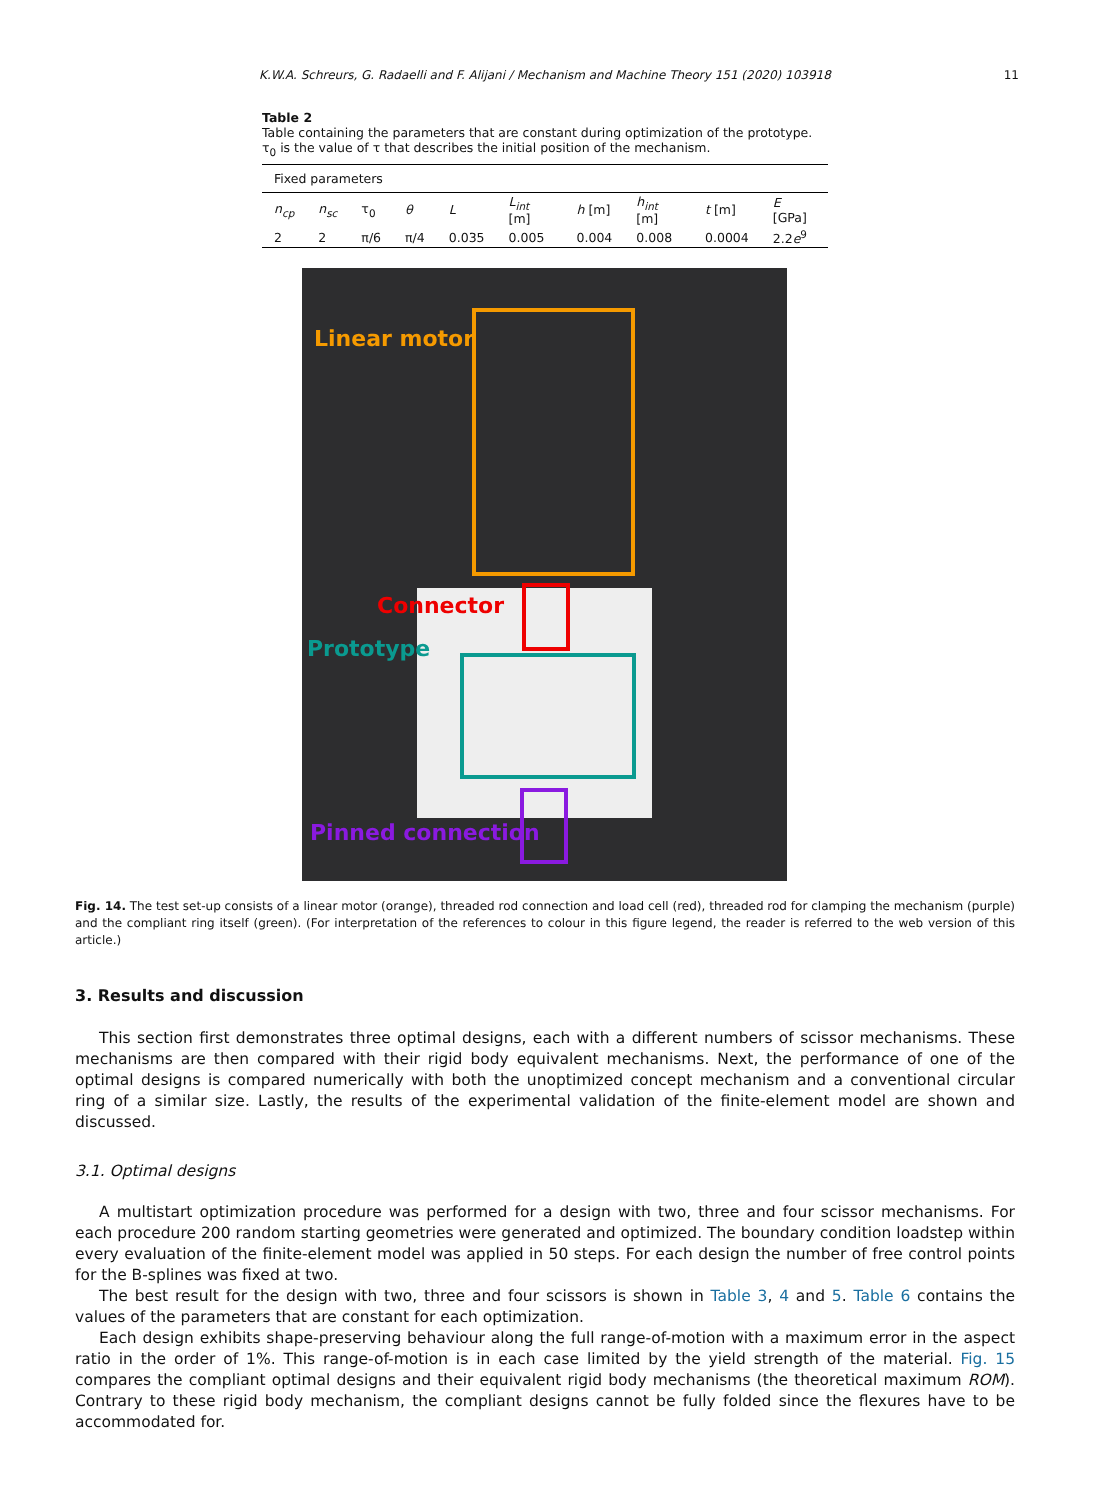K.W.A. Schreurs, G. Radaelli and F. Alijani / Mechanism and Machine Theory 151 (2020) 103918 11
Table 2
Table containing the parameters that are constant during optimization of the prototype. τ<sub>0</sub> is the value of τ that describes the initial position of the mechanism.
| Fixed parameters | | | | | | | | | |
| n<sub>cp</sub> | n<sub>sc</sub> | τ<sub>0</sub> | θ | L | L<sub>int</sub> [m] | h [m] | h<sub>int</sub> [m] | t [m] | E [GPa] |
| 2 | 2 | π/6 | π/4 | 0.035 | 0.005 | 0.004 | 0.008 | 0.0004 | 2.2 e<sup>9</sup> |
Linear motor
Connector
Prototype
Pinned connection
Fig. 14. The test set-up consists of a linear motor (orange), threaded rod connection and load cell (red), threaded rod for clamping the mechanism (purple) and the compliant ring itself (green). (For interpretation of the references to colour in this figure legend, the reader is referred to the web version of this article.)
3. Results and discussion
This section first demonstrates three optimal designs, each with a different numbers of scissor mechanisms. These mechanisms are then compared with their rigid body equivalent mechanisms. Next, the performance of one of the optimal designs is compared numerically with both the unoptimized concept mechanism and a conventional circular ring of a similar size. Lastly, the results of the experimental validation of the finite-element model are shown and discussed.
3.1. Optimal designs
A multistart optimization procedure was performed for a design with two, three and four scissor mechanisms. For each procedure 200 random starting geometries were generated and optimized. The boundary condition loadstep within every evaluation of the finite-element model was applied in 50 steps. For each design the number of free control points for the B-splines was fixed at two.
The best result for the design with two, three and four scissors is shown in Table 3, 4 and 5. Table 6 contains the values of the parameters that are constant for each optimization.
Each design exhibits shape-preserving behaviour along the full range-of-motion with a maximum error in the aspect ratio in the order of 1%. This range-of-motion is in each case limited by the yield strength of the material. Fig. 15 compares the compliant optimal designs and their equivalent rigid body mechanisms (the theoretical maximum ROM). Contrary to these rigid body mechanism, the compliant designs cannot be fully folded since the flexures have to be accommodated for.